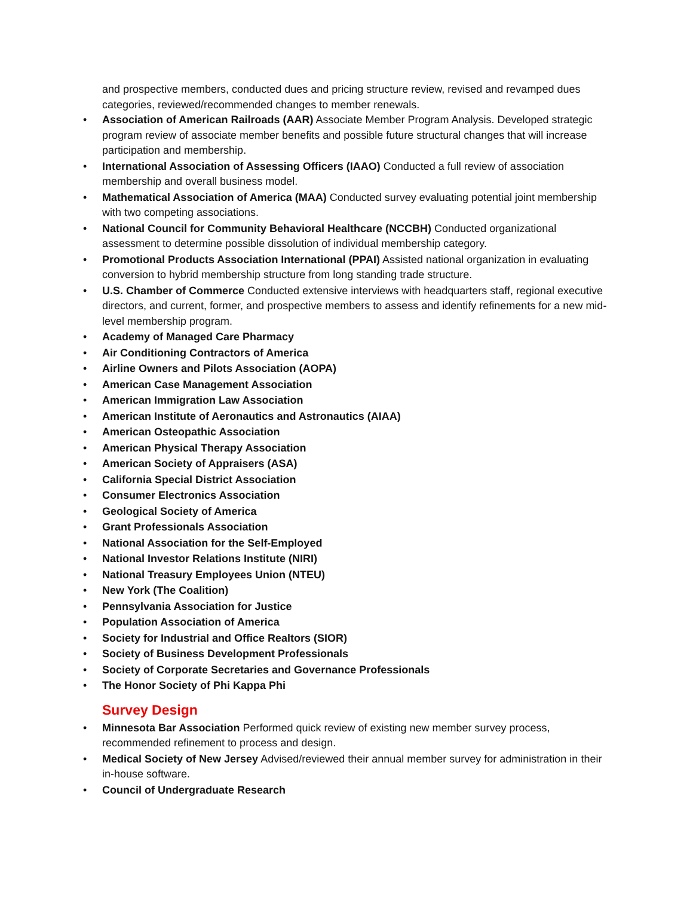and prospective members, conducted dues and pricing structure review, revised and revamped dues categories, reviewed/recommended changes to member renewals.
• Association of American Railroads (AAR) Associate Member Program Analysis. Developed strategic program review of associate member benefits and possible future structural changes that will increase participation and membership.
• International Association of Assessing Officers (IAAO) Conducted a full review of association membership and overall business model.
• Mathematical Association of America (MAA) Conducted survey evaluating potential joint membership with two competing associations.
• National Council for Community Behavioral Healthcare (NCCBH) Conducted organizational assessment to determine possible dissolution of individual membership category.
• Promotional Products Association International (PPAI) Assisted national organization in evaluating conversion to hybrid membership structure from long standing trade structure.
• U.S. Chamber of Commerce Conducted extensive interviews with headquarters staff, regional executive directors, and current, former, and prospective members to assess and identify refinements for a new mid-level membership program.
• Academy of Managed Care Pharmacy
• Air Conditioning Contractors of America
• Airline Owners and Pilots Association (AOPA)
• American Case Management Association
• American Immigration Law Association
• American Institute of Aeronautics and Astronautics (AIAA)
• American Osteopathic Association
• American Physical Therapy Association
• American Society of Appraisers (ASA)
• California Special District Association
• Consumer Electronics Association
• Geological Society of America
• Grant Professionals Association
• National Association for the Self-Employed
• National Investor Relations Institute (NIRI)
• National Treasury Employees Union (NTEU)
• New York (The Coalition)
• Pennsylvania Association for Justice
• Population Association of America
• Society for Industrial and Office Realtors (SIOR)
• Society of Business Development Professionals
• Society of Corporate Secretaries and Governance Professionals
• The Honor Society of Phi Kappa Phi
Survey Design
• Minnesota Bar Association Performed quick review of existing new member survey process, recommended refinement to process and design.
• Medical Society of New Jersey Advised/reviewed their annual member survey for administration in their in-house software.
• Council of Undergraduate Research